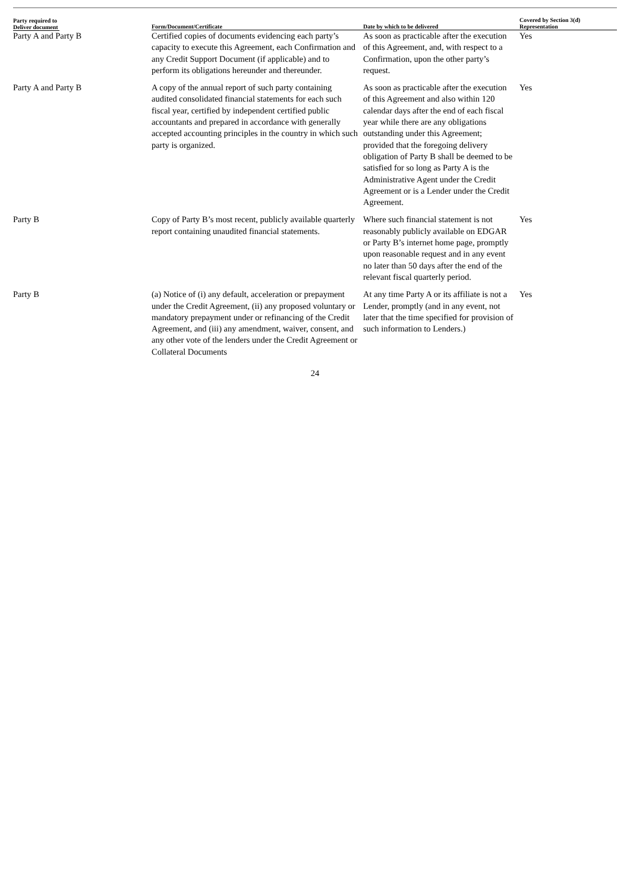| Party required to Deliver document | Form/Document/Certificate | Date by which to be delivered | Covered by Section 3(d) Representation |
| --- | --- | --- | --- |
| Party A and Party B | Certified copies of documents evidencing each party’s capacity to execute this Agreement, each Confirmation and any Credit Support Document (if applicable) and to perform its obligations hereunder and thereunder. | As soon as practicable after the execution of this Agreement, and, with respect to a Confirmation, upon the other party’s request. | Yes |
| Party A and Party B | A copy of the annual report of such party containing audited consolidated financial statements for each such fiscal year, certified by independent certified public accountants and prepared in accordance with generally accepted accounting principles in the country in which such party is organized. | As soon as practicable after the execution of this Agreement and also within 120 calendar days after the end of each fiscal year while there are any obligations outstanding under this Agreement; provided that the foregoing delivery obligation of Party B shall be deemed to be satisfied for so long as Party A is the Administrative Agent under the Credit Agreement or is a Lender under the Credit Agreement. | Yes |
| Party B | Copy of Party B’s most recent, publicly available quarterly report containing unaudited financial statements. | Where such financial statement is not reasonably publicly available on EDGAR or Party B’s internet home page, promptly upon reasonable request and in any event no later than 50 days after the end of the relevant fiscal quarterly period. | Yes |
| Party B | (a) Notice of (i) any default, acceleration or prepayment under the Credit Agreement, (ii) any proposed voluntary or mandatory prepayment under or refinancing of the Credit Agreement, and (iii) any amendment, waiver, consent, and any other vote of the lenders under the Credit Agreement or Collateral Documents | At any time Party A or its affiliate is not a Lender, promptly (and in any event, not later that the time specified for provision of such information to Lenders.) | Yes |
24